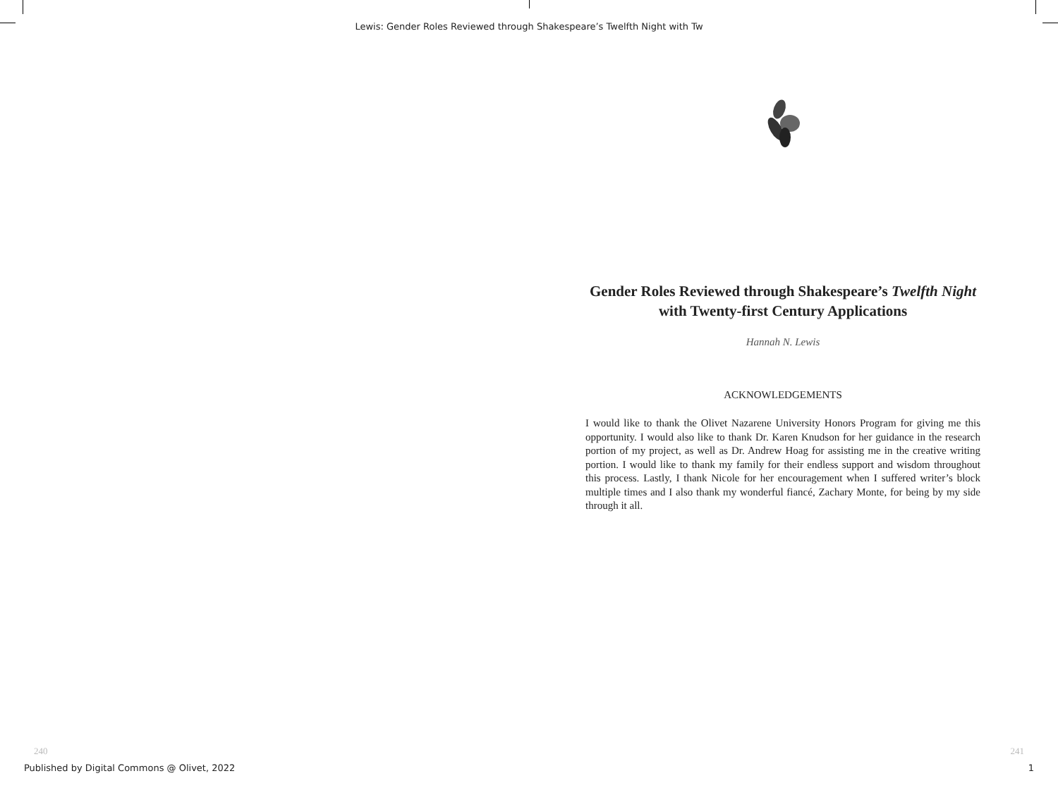Lewis: Gender Roles Reviewed through Shakespeare’s Twelfth Night with Tw
Gender Roles Reviewed through Shakespeare’s Twelfth Night with Twenty-first Century Applications
Hannah N. Lewis
ACKNOWLEDGEMENTS
I would like to thank the Olivet Nazarene University Honors Program for giving me this opportunity. I would also like to thank Dr. Karen Knudson for her guidance in the research portion of my project, as well as Dr. Andrew Hoag for assisting me in the creative writing portion. I would like to thank my family for their endless support and wisdom throughout this process. Lastly, I thank Nicole for her encouragement when I suffered writer’s block multiple times and I also thank my wonderful fiancé, Zachary Monte, for being by my side through it all.
240 241
Published by Digital Commons @ Olivet, 2022 1